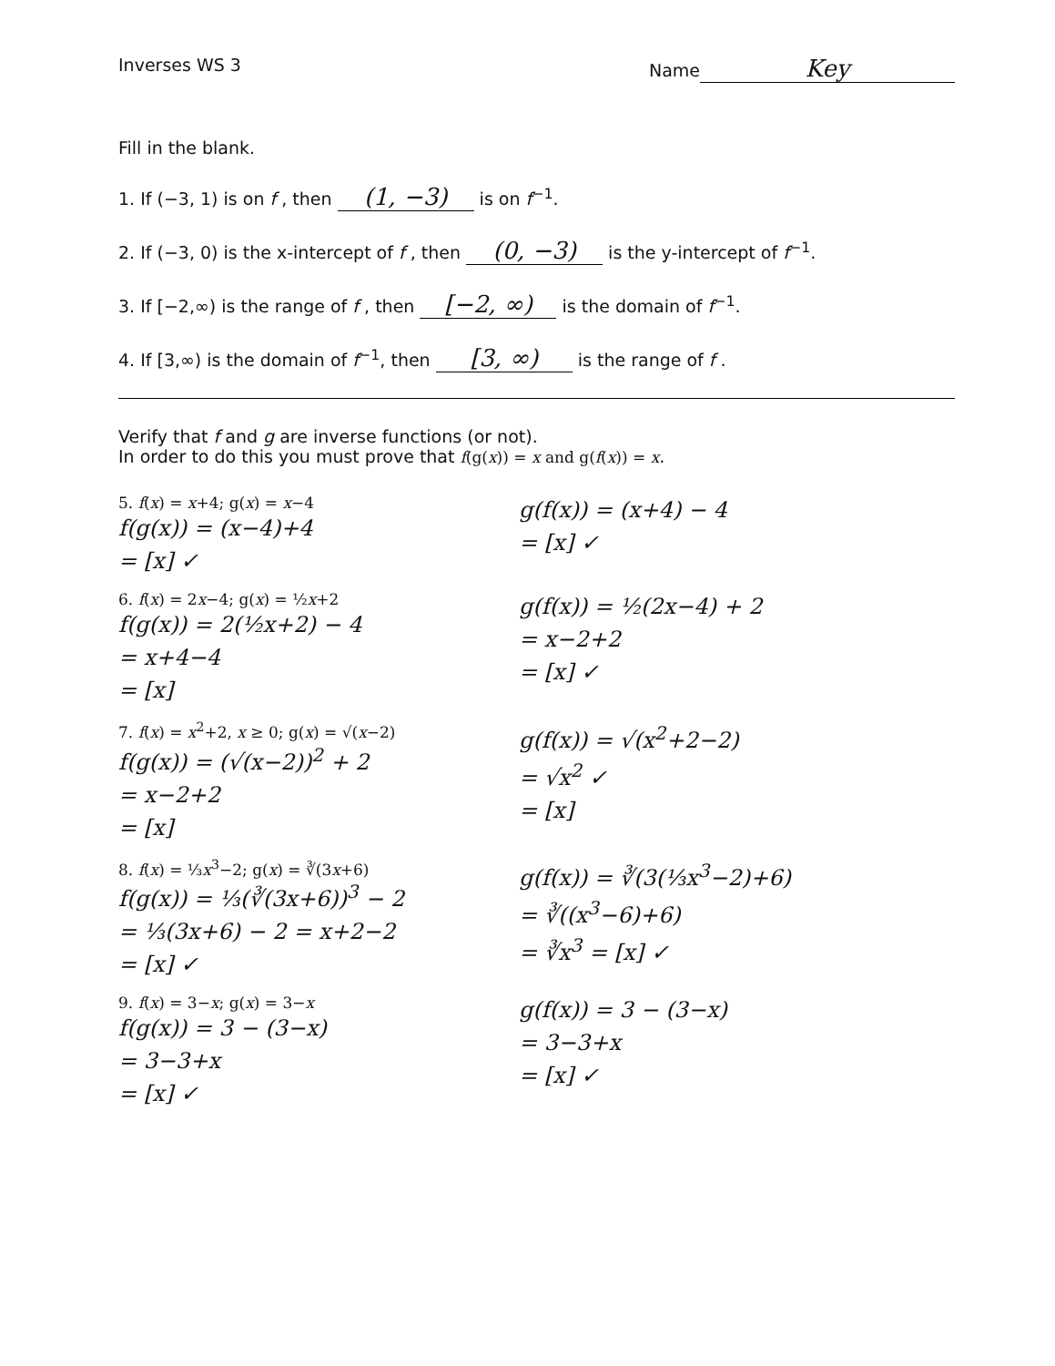Inverses WS 3 Name Key
Fill in the blank.
1. If (−3, 1) is on f , then (1, −3) is on f<sup>−1</sup>.
2. If (−3, 0) is the x-intercept of f , then (0, −3) is the y-intercept of f<sup>−1</sup>.
3. If [−2,∞) is the range of f , then [−2, ∞) is the domain of f<sup>−1</sup>.
4. If [3,∞) is the domain of f<sup>−1</sup>, then [3, ∞) is the range of f .
Verify that f and g are inverse functions (or not).
In order to do this you must prove that f(g(x)) = x and g(f(x)) = x.
5. f(x) = x+4; g(x) = x−4
f(g(x)) = (x−4)+4
= [x] ✓
g(f(x)) = (x+4) − 4
= [x] ✓
6. f(x) = 2x−4; g(x) = ½x+2
f(g(x)) = 2(½x+2) − 4
= x+4−4
= [x]
g(f(x)) = ½(2x−4) + 2
= x−2+2
= [x] ✓
7. f(x) = x<sup>2</sup>+2, x ≥ 0; g(x) = √(x−2)
f(g(x)) = (√(x−2))<sup>2</sup> + 2
= x−2+2
= [x]
g(f(x)) = √(x<sup>2</sup>+2−2)
= √x<sup>2</sup> ✓
= [x]
8. f(x) = ⅓x<sup>3</sup>−2; g(x) = ∛(3x+6)
f(g(x)) = ⅓(∛(3x+6))<sup>3</sup> − 2
= ⅓(3x+6) − 2 = x+2−2
= [x] ✓
g(f(x)) = ∛(3(⅓x<sup>3</sup>−2)+6)
= ∛((x<sup>3</sup>−6)+6)
= ∛x<sup>3</sup> = [x] ✓
9. f(x) = 3−x; g(x) = 3−x
f(g(x)) = 3 − (3−x)
= 3−3+x
= [x] ✓
g(f(x)) = 3 − (3−x)
= 3−3+x
= [x] ✓